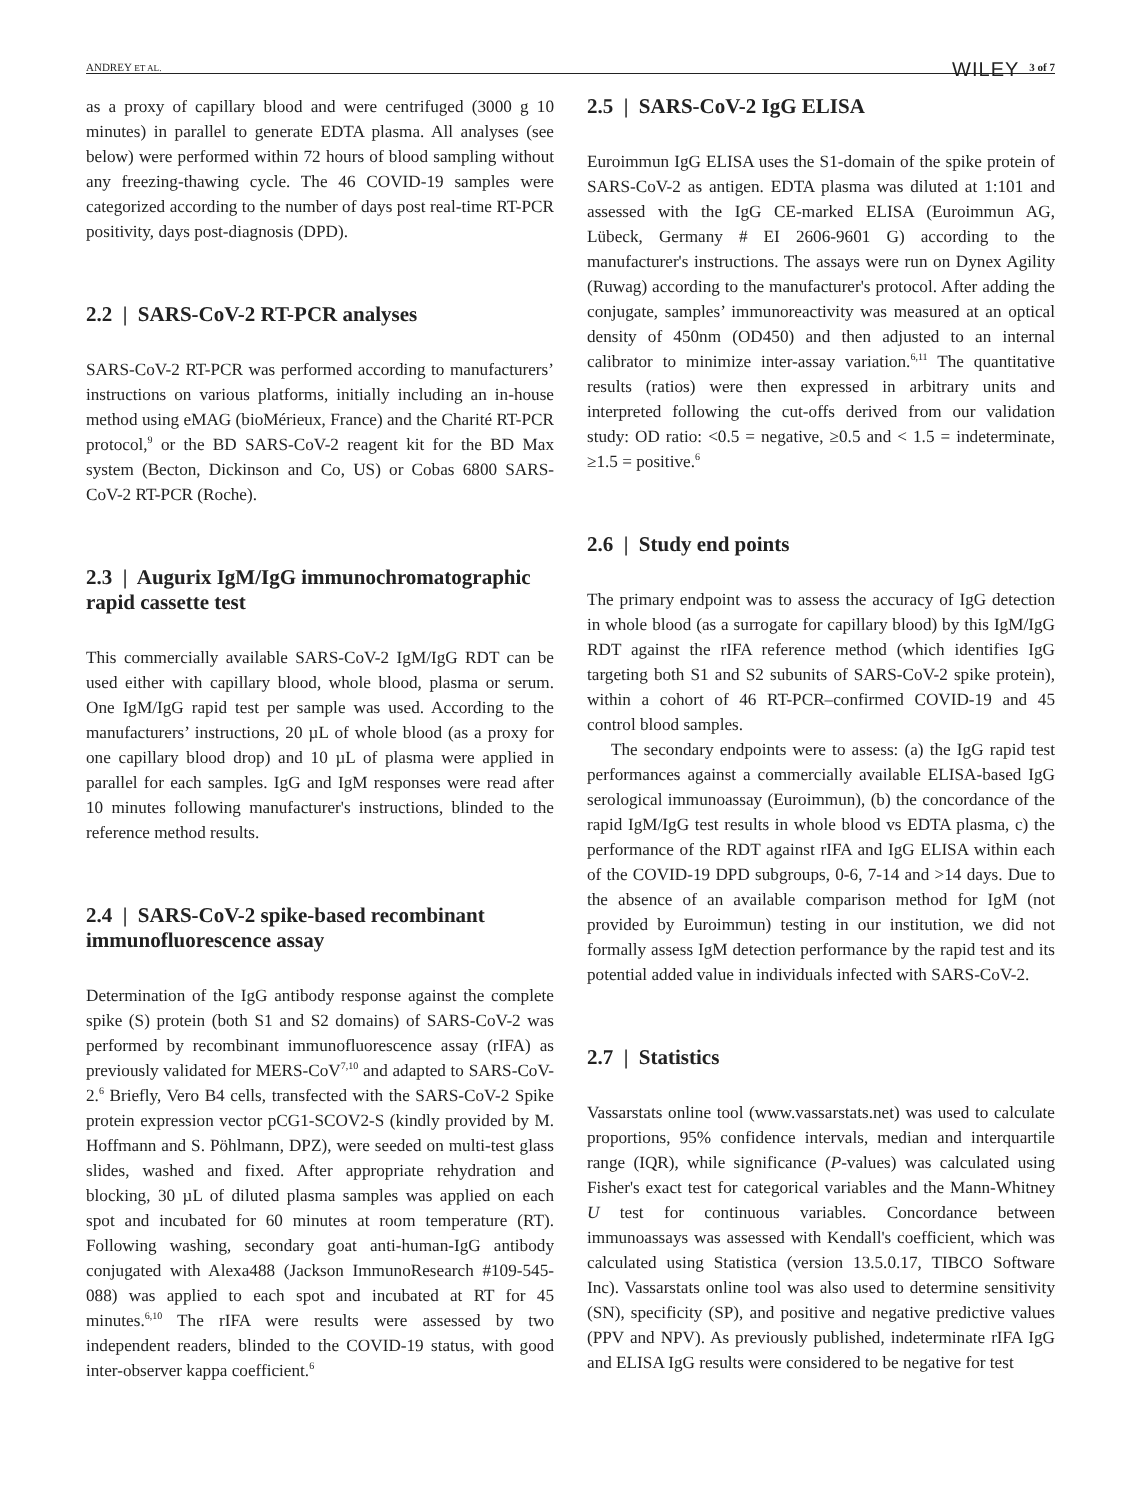ANDREY ET AL. WILEY 3 of 7
as a proxy of capillary blood and were centrifuged (3000 g 10 minutes) in parallel to generate EDTA plasma. All analyses (see below) were performed within 72 hours of blood sampling without any freezing-thawing cycle. The 46 COVID-19 samples were categorized according to the number of days post real-time RT-PCR positivity, days post-diagnosis (DPD).
2.2 | SARS-CoV-2 RT-PCR analyses
SARS-CoV-2 RT-PCR was performed according to manufacturers’ instructions on various platforms, initially including an in-house method using eMAG (bioMérieux, France) and the Charité RT-PCR protocol,<sup>9</sup> or the BD SARS-CoV-2 reagent kit for the BD Max system (Becton, Dickinson and Co, US) or Cobas 6800 SARS-CoV-2 RT-PCR (Roche).
2.3 | Augurix IgM/IgG immunochromatographic rapid cassette test
This commercially available SARS-CoV-2 IgM/IgG RDT can be used either with capillary blood, whole blood, plasma or serum. One IgM/IgG rapid test per sample was used. According to the manufacturers’ instructions, 20 µL of whole blood (as a proxy for one capillary blood drop) and 10 µL of plasma were applied in parallel for each samples. IgG and IgM responses were read after 10 minutes following manufacturer's instructions, blinded to the reference method results.
2.4 | SARS-CoV-2 spike-based recombinant immunofluorescence assay
Determination of the IgG antibody response against the complete spike (S) protein (both S1 and S2 domains) of SARS-CoV-2 was performed by recombinant immunofluorescence assay (rIFA) as previously validated for MERS-CoV<sup>7,10</sup> and adapted to SARS-CoV-2.<sup>6</sup> Briefly, Vero B4 cells, transfected with the SARS-CoV-2 Spike protein expression vector pCG1-SCOV2-S (kindly provided by M. Hoffmann and S. Pöhlmann, DPZ), were seeded on multi-test glass slides, washed and fixed. After appropriate rehydration and blocking, 30 µL of diluted plasma samples was applied on each spot and incubated for 60 minutes at room temperature (RT). Following washing, secondary goat anti-human-IgG antibody conjugated with Alexa488 (Jackson ImmunoResearch #109-545-088) was applied to each spot and incubated at RT for 45 minutes.<sup>6,10</sup> The rIFA were results were assessed by two independent readers, blinded to the COVID-19 status, with good inter-observer kappa coefficient.<sup>6</sup>
2.5 | SARS-CoV-2 IgG ELISA
Euroimmun IgG ELISA uses the S1-domain of the spike protein of SARS-CoV-2 as antigen. EDTA plasma was diluted at 1:101 and assessed with the IgG CE-marked ELISA (Euroimmun AG, Lübeck, Germany # EI 2606-9601 G) according to the manufacturer's instructions. The assays were run on Dynex Agility (Ruwag) according to the manufacturer's protocol. After adding the conjugate, samples’ immunoreactivity was measured at an optical density of 450nm (OD450) and then adjusted to an internal calibrator to minimize inter-assay variation.<sup>6,11</sup> The quantitative results (ratios) were then expressed in arbitrary units and interpreted following the cut-offs derived from our validation study: OD ratio: <0.5 = negative, ≥0.5 and < 1.5 = indeterminate, ≥1.5 = positive.<sup>6</sup>
2.6 | Study end points
The primary endpoint was to assess the accuracy of IgG detection in whole blood (as a surrogate for capillary blood) by this IgM/IgG RDT against the rIFA reference method (which identifies IgG targeting both S1 and S2 subunits of SARS-CoV-2 spike protein), within a cohort of 46 RT-PCR–confirmed COVID-19 and 45 control blood samples.
The secondary endpoints were to assess: (a) the IgG rapid test performances against a commercially available ELISA-based IgG serological immunoassay (Euroimmun), (b) the concordance of the rapid IgM/IgG test results in whole blood vs EDTA plasma, c) the performance of the RDT against rIFA and IgG ELISA within each of the COVID-19 DPD subgroups, 0-6, 7-14 and >14 days. Due to the absence of an available comparison method for IgM (not provided by Euroimmun) testing in our institution, we did not formally assess IgM detection performance by the rapid test and its potential added value in individuals infected with SARS-CoV-2.
2.7 | Statistics
Vassarstats online tool (www.vassarstats.net) was used to calculate proportions, 95% confidence intervals, median and interquartile range (IQR), while significance (P-values) was calculated using Fisher's exact test for categorical variables and the Mann-Whitney U test for continuous variables. Concordance between immunoassays was assessed with Kendall's coefficient, which was calculated using Statistica (version 13.5.0.17, TIBCO Software Inc). Vassarstats online tool was also used to determine sensitivity (SN), specificity (SP), and positive and negative predictive values (PPV and NPV). As previously published, indeterminate rIFA IgG and ELISA IgG results were considered to be negative for test